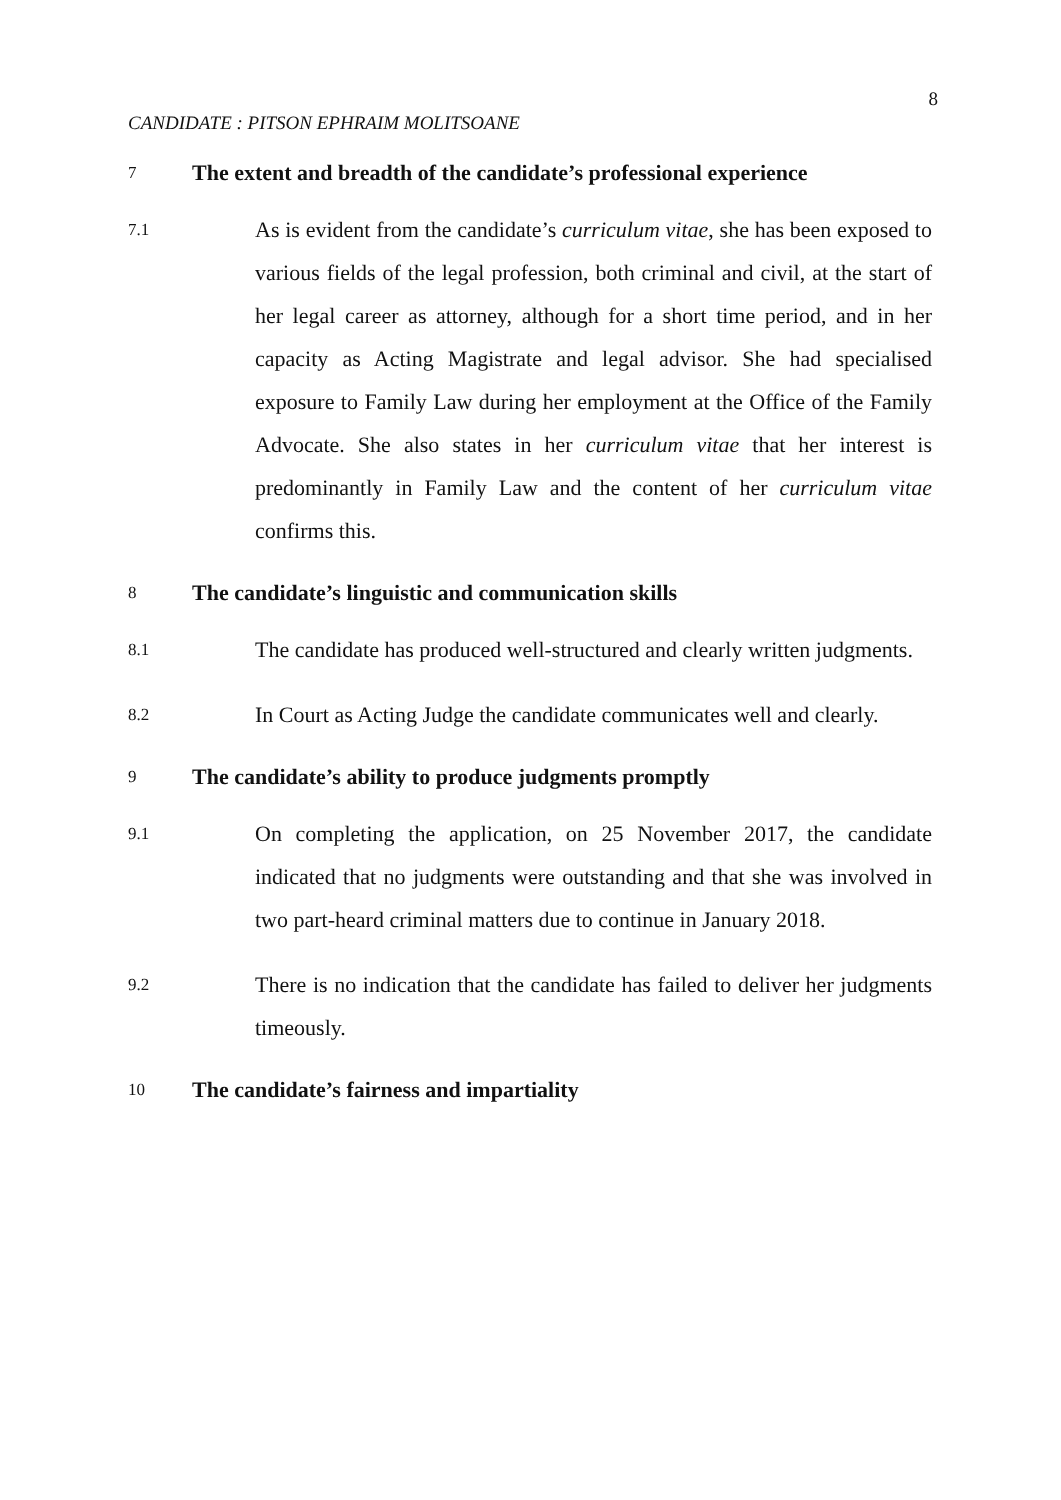8
CANDIDATE : PITSON EPHRAIM MOLITSOANE
7 The extent and breadth of the candidate’s professional experience
7.1 As is evident from the candidate’s curriculum vitae, she has been exposed to various fields of the legal profession, both criminal and civil, at the start of her legal career as attorney, although for a short time period, and in her capacity as Acting Magistrate and legal advisor. She had specialised exposure to Family Law during her employment at the Office of the Family Advocate. She also states in her curriculum vitae that her interest is predominantly in Family Law and the content of her curriculum vitae confirms this.
8 The candidate’s linguistic and communication skills
8.1 The candidate has produced well-structured and clearly written judgments.
8.2 In Court as Acting Judge the candidate communicates well and clearly.
9 The candidate’s ability to produce judgments promptly
9.1 On completing the application, on 25 November 2017, the candidate indicated that no judgments were outstanding and that she was involved in two part-heard criminal matters due to continue in January 2018.
9.2 There is no indication that the candidate has failed to deliver her judgments timeously.
10 The candidate’s fairness and impartiality